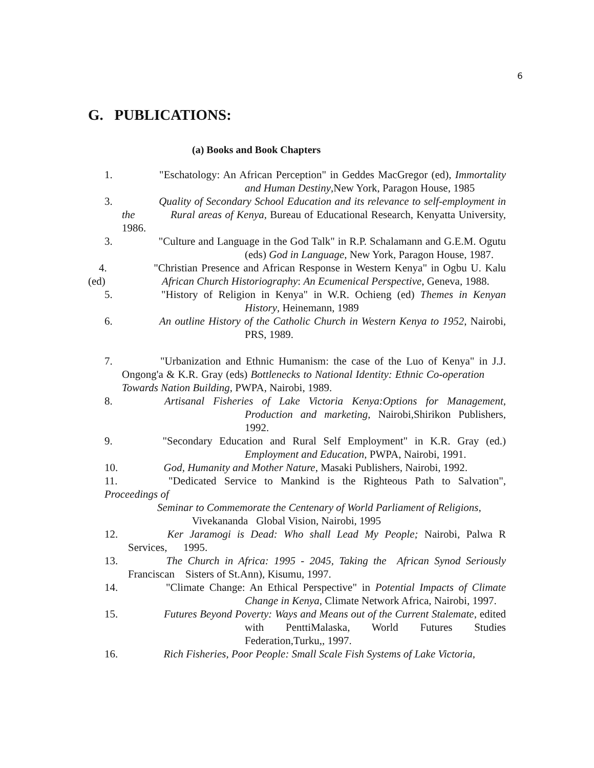6
G. PUBLICATIONS:
(a) Books and Book Chapters
1.     "Eschatology: An African Perception" in Geddes MacGregor (ed), Immortality and Human Destiny,New York, Paragon House, 1985
3.     Quality of Secondary School Education and its relevance to self-employment in the    Rural areas of Kenya, Bureau of Educational Research, Kenyatta University, 1986.
3.     "Culture and Language in the God Talk" in R.P. Schalamann and G.E.M. Ogutu (eds) God in Language, New York, Paragon House, 1987.
 4.     "Christian Presence and African Response in Western Kenya" in Ogbu U. Kalu (ed)      African Church Historiography: An Ecumenical Perspective, Geneva, 1988.
5.     "History of Religion in Kenya" in W.R. Ochieng (ed) Themes in Kenyan History, Heinemann, 1989
6.     An outline History of the Catholic Church in Western Kenya to 1952, Nairobi, PRS, 1989.
7.     "Urbanization and Ethnic Humanism: the case of the Luo of Kenya" in J.J. Ongong'a & K.R. Gray (eds) Bottlenecks to National Identity: Ethnic Co-operation   Towards Nation Building, PWPA, Nairobi, 1989.
8.     Artisanal Fisheries of Lake Victoria Kenya:Options for Management, Production and marketing, Nairobi,Shirikon Publishers, 1992.
9.     "Secondary Education and Rural Self Employment" in K.R. Gray (ed.) Employment and Education, PWPA, Nairobi, 1991.
10.     God, Humanity and Mother Nature, Masaki Publishers, Nairobi, 1992.
11.     "Dedicated Service to Mankind is the Righteous Path to Salvation", Proceedings of
Seminar to Commemorate the Centenary of World Parliament of Religions,
    Vivekananda Global Vision, Nairobi, 1995
12.     Ker Jaramogi is Dead: Who shall Lead My People; Nairobi, Palwa R Services,  1995.
13.     The Church in Africa: 1995 - 2045, Taking the African Synod Seriously Franciscan Sisters of St.Ann), Kisumu, 1997.
14.     "Climate Change: An Ethical Perspective" in Potential Impacts of Climate Change in Kenya, Climate Network Africa, Nairobi, 1997.
15.     Futures Beyond Poverty: Ways and Means out of the Current Stalemate, edited with PenttiMalaska, World Futures Studies Federation,Turku,, 1997.
16.     Rich Fisheries, Poor People: Small Scale Fish Systems of Lake Victoria,